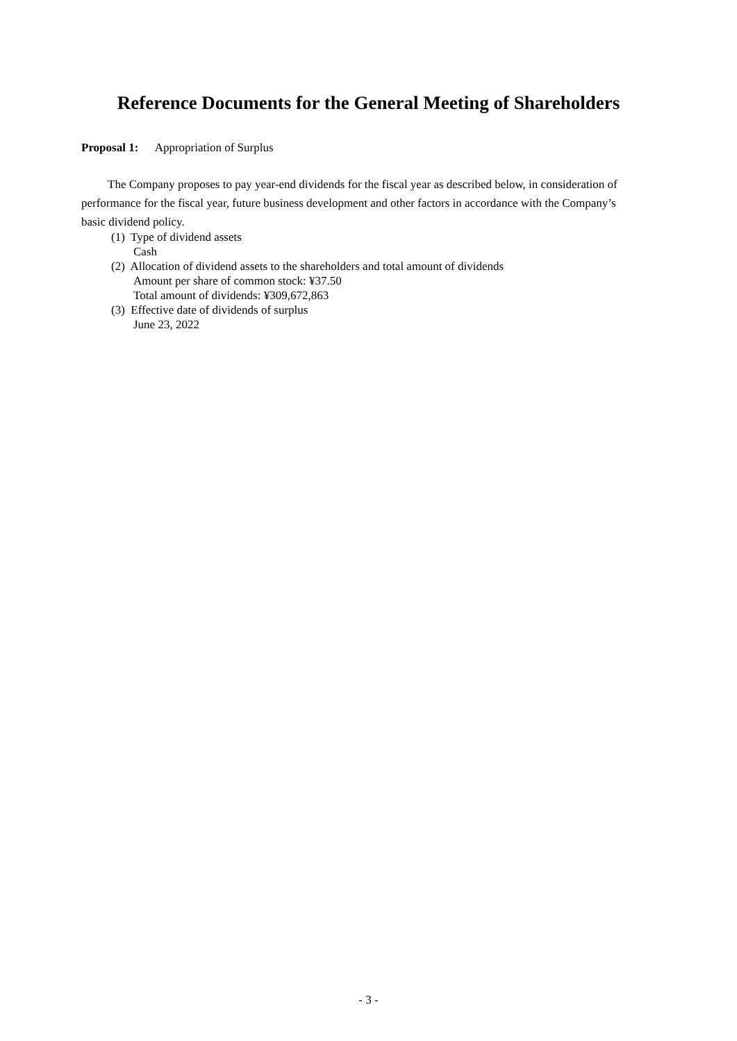Reference Documents for the General Meeting of Shareholders
Proposal 1: Appropriation of Surplus
The Company proposes to pay year-end dividends for the fiscal year as described below, in consideration of performance for the fiscal year, future business development and other factors in accordance with the Company’s basic dividend policy.
(1) Type of dividend assets
Cash
(2) Allocation of dividend assets to the shareholders and total amount of dividends
Amount per share of common stock: ¥37.50
Total amount of dividends: ¥309,672,863
(3) Effective date of dividends of surplus
June 23, 2022
- 3 -